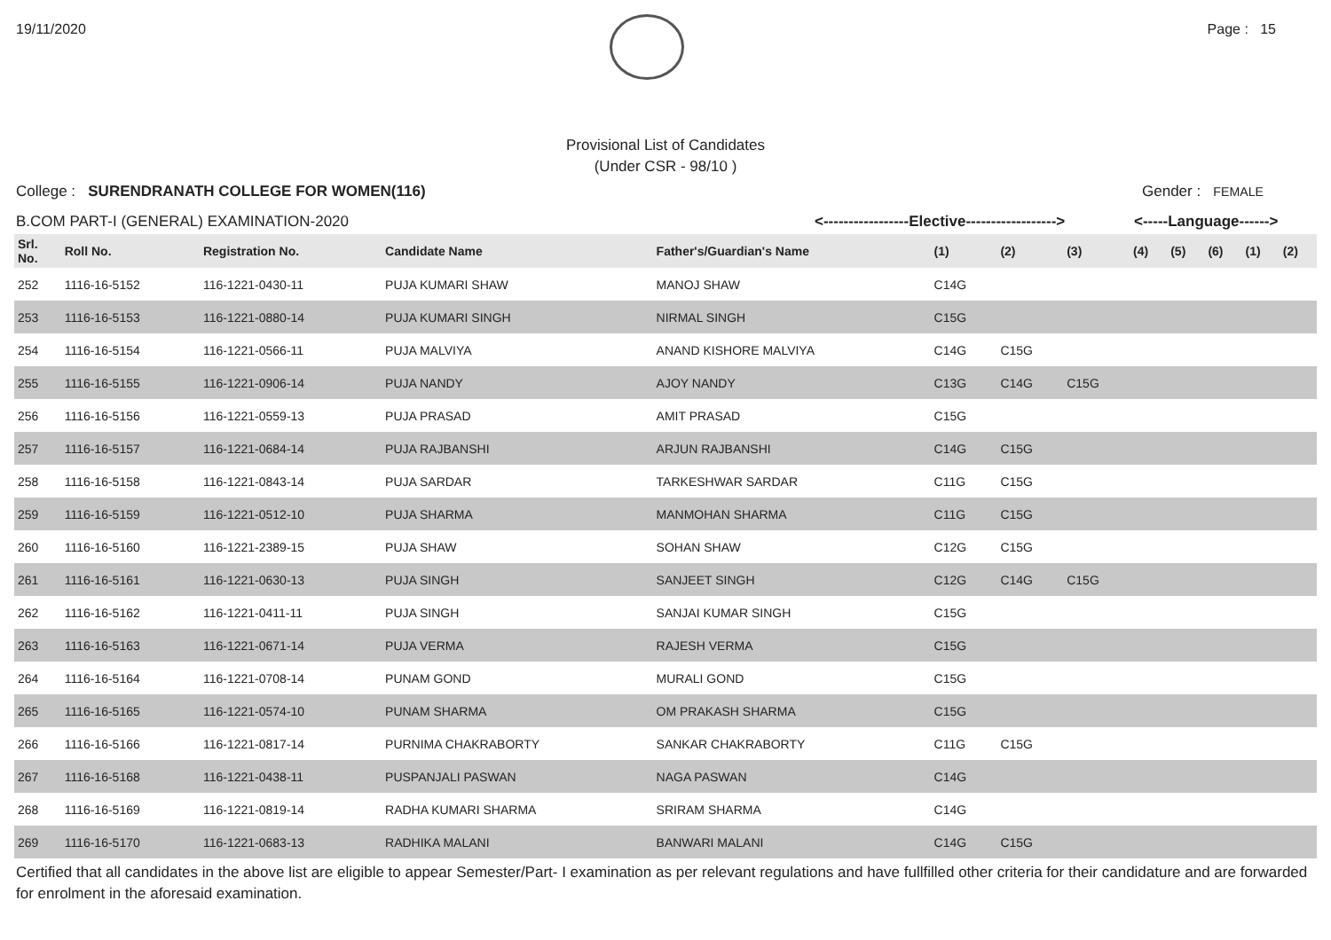19/11/2020 Page : 15
Provisional List of Candidates
(Under CSR - 98/10 )
College : SURENDRANATH COLLEGE FOR WOMEN(116) Gender : FEMALE
B.COM PART-I (GENERAL) EXAMINATION-2020 <-----------------Elective------------------> <-----Language------>
| Srl. No. | Roll No. | Registration No. | Candidate Name | Father's/Guardian's Name | (1) | (2) | (3) | (4) | (5) | (6) | (1) | (2) |
| --- | --- | --- | --- | --- | --- | --- | --- | --- | --- | --- | --- | --- |
| 252 | 1116-16-5152 | 116-1221-0430-11 | PUJA KUMARI SHAW | MANOJ SHAW | C14G | | | | | | | |
| 253 | 1116-16-5153 | 116-1221-0880-14 | PUJA KUMARI SINGH | NIRMAL SINGH | C15G | | | | | | | |
| 254 | 1116-16-5154 | 116-1221-0566-11 | PUJA MALVIYA | ANAND KISHORE MALVIYA | C14G | C15G | | | | | | |
| 255 | 1116-16-5155 | 116-1221-0906-14 | PUJA NANDY | AJOY NANDY | C13G | C14G | C15G | | | | | |
| 256 | 1116-16-5156 | 116-1221-0559-13 | PUJA PRASAD | AMIT PRASAD | C15G | | | | | | | |
| 257 | 1116-16-5157 | 116-1221-0684-14 | PUJA RAJBANSHI | ARJUN RAJBANSHI | C14G | C15G | | | | | | |
| 258 | 1116-16-5158 | 116-1221-0843-14 | PUJA SARDAR | TARKESHWAR SARDAR | C11G | C15G | | | | | | |
| 259 | 1116-16-5159 | 116-1221-0512-10 | PUJA SHARMA | MANMOHAN SHARMA | C11G | C15G | | | | | | |
| 260 | 1116-16-5160 | 116-1221-2389-15 | PUJA SHAW | SOHAN SHAW | C12G | C15G | | | | | | |
| 261 | 1116-16-5161 | 116-1221-0630-13 | PUJA SINGH | SANJEET SINGH | C12G | C14G | C15G | | | | | |
| 262 | 1116-16-5162 | 116-1221-0411-11 | PUJA SINGH | SANJAI KUMAR SINGH | C15G | | | | | | | |
| 263 | 1116-16-5163 | 116-1221-0671-14 | PUJA VERMA | RAJESH VERMA | C15G | | | | | | | |
| 264 | 1116-16-5164 | 116-1221-0708-14 | PUNAM GOND | MURALI GOND | C15G | | | | | | | |
| 265 | 1116-16-5165 | 116-1221-0574-10 | PUNAM SHARMA | OM PRAKASH SHARMA | C15G | | | | | | | |
| 266 | 1116-16-5166 | 116-1221-0817-14 | PURNIMA CHAKRABORTY | SANKAR CHAKRABORTY | C11G | C15G | | | | | | |
| 267 | 1116-16-5168 | 116-1221-0438-11 | PUSPANJALI PASWAN | NAGA PASWAN | C14G | | | | | | | |
| 268 | 1116-16-5169 | 116-1221-0819-14 | RADHA KUMARI SHARMA | SRIRAM SHARMA | C14G | | | | | | | |
| 269 | 1116-16-5170 | 116-1221-0683-13 | RADHIKA MALANI | BANWARI MALANI | C14G | C15G | | | | | | |
Certified that all candidates in the above list are eligible to appear Semester/Part- I examination as per relevant regulations and have fullfilled other criteria for their candidature and are forwarded for enrolment in the aforesaid examination.